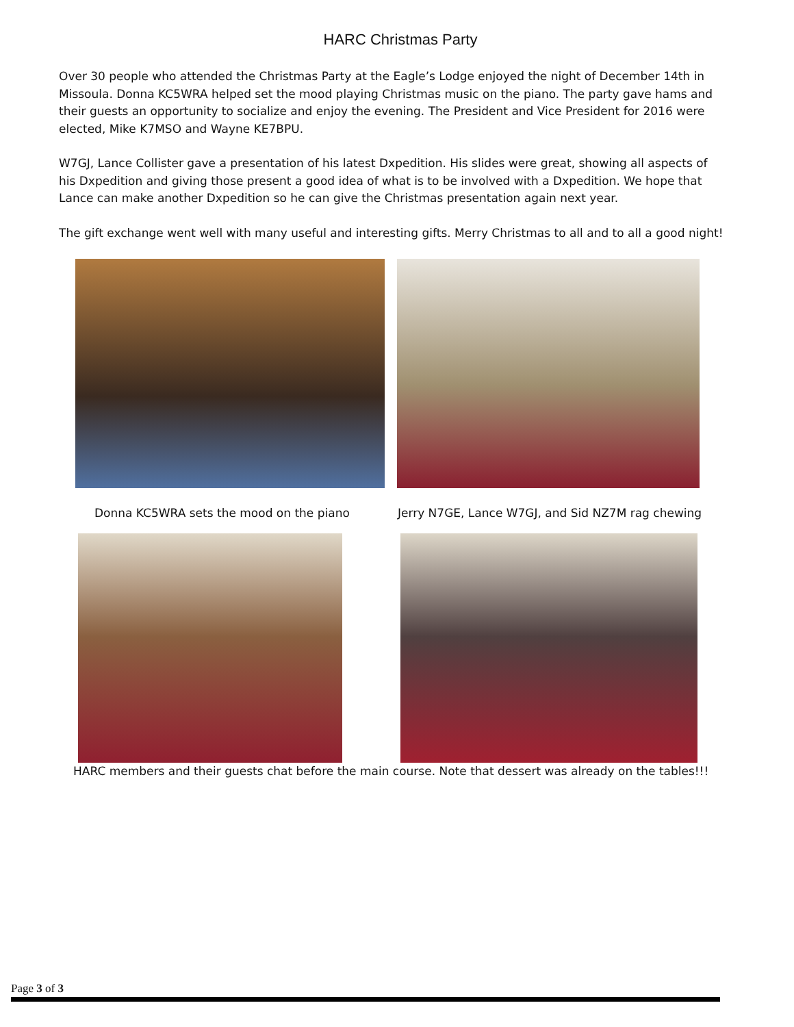HARC Christmas Party
Over 30 people who attended the Christmas Party at the Eagle’s Lodge enjoyed the night of December 14th in Missoula. Donna KC5WRA helped set the mood playing Christmas music on the piano. The party gave hams and their guests an opportunity to socialize and enjoy the evening. The President and Vice President for 2016 were elected, Mike K7MSO and Wayne KE7BPU.
W7GJ, Lance Collister gave a presentation of his latest Dxpedition. His slides were great, showing all aspects of his Dxpedition and giving those present a good idea of what is to be involved with a Dxpedition. We hope that Lance can make another Dxpedition so he can give the Christmas presentation again next year.
The gift exchange went well with many useful and interesting gifts. Merry Christmas to all and to all a good night!
Donna KC5WRA sets the mood on the piano Jerry N7GE, Lance W7GJ, and Sid NZ7M rag chewing
HARC members and their guests chat before the main course. Note that dessert was already on the tables!!!
Page 3 of 3